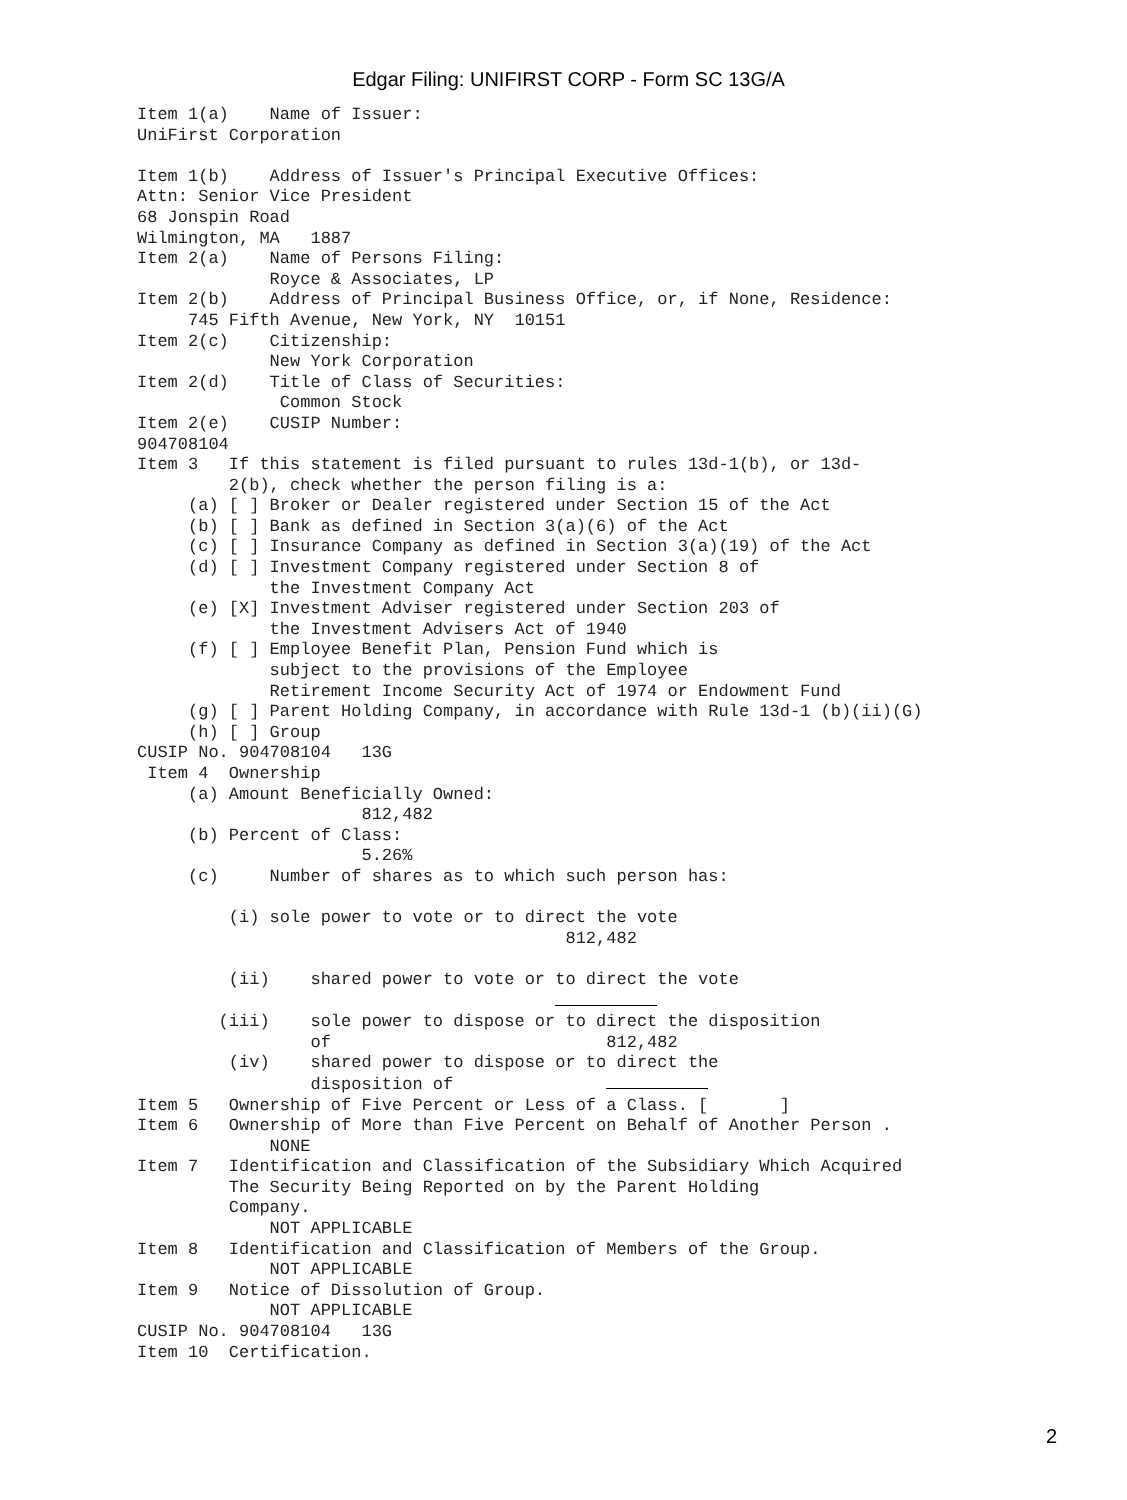Edgar Filing: UNIFIRST CORP - Form SC 13G/A
Item 1(a)    Name of Issuer:
UniFirst Corporation

Item 1(b)    Address of Issuer's Principal Executive Offices:
Attn: Senior Vice President
68 Jonspin Road
Wilmington, MA   1887
Item 2(a)    Name of Persons Filing:
             Royce & Associates, LP
Item 2(b)    Address of Principal Business Office, or, if None, Residence:
     745 Fifth Avenue, New York, NY  10151
Item 2(c)    Citizenship:
             New York Corporation
Item 2(d)    Title of Class of Securities:
              Common Stock
Item 2(e)    CUSIP Number:
904708104
Item 3   If this statement is filed pursuant to rules 13d-1(b), or 13d-
         2(b), check whether the person filing is a:
     (a) [ ] Broker or Dealer registered under Section 15 of the Act
     (b) [ ] Bank as defined in Section 3(a)(6) of the Act
     (c) [ ] Insurance Company as defined in Section 3(a)(19) of the Act
     (d) [ ] Investment Company registered under Section 8 of
             the Investment Company Act
     (e) [X] Investment Adviser registered under Section 203 of
             the Investment Advisers Act of 1940
     (f) [ ] Employee Benefit Plan, Pension Fund which is
             subject to the provisions of the Employee
             Retirement Income Security Act of 1974 or Endowment Fund
     (g) [ ] Parent Holding Company, in accordance with Rule 13d-1 (b)(ii)(G)
     (h) [ ] Group
CUSIP No. 904708104   13G
 Item 4  Ownership
     (a) Amount Beneficially Owned:
                      812,482
     (b) Percent of Class:
                      5.26%
     (c)     Number of shares as to which such person has:

         (i) sole power to vote or to direct the vote
                                          812,482

         (ii)    shared power to vote or to direct the vote
                                         
        (iii)    sole power to dispose or to direct the disposition
                 of                           812,482
         (iv)    shared power to dispose or to direct the
                 disposition of               
Item 5   Ownership of Five Percent or Less of a Class. [       ]
Item 6   Ownership of More than Five Percent on Behalf of Another Person .
             NONE
Item 7   Identification and Classification of the Subsidiary Which Acquired
         The Security Being Reported on by the Parent Holding
         Company.
             NOT APPLICABLE
Item 8   Identification and Classification of Members of the Group.
             NOT APPLICABLE
Item 9   Notice of Dissolution of Group.
             NOT APPLICABLE
CUSIP No. 904708104   13G
Item 10  Certification.
2